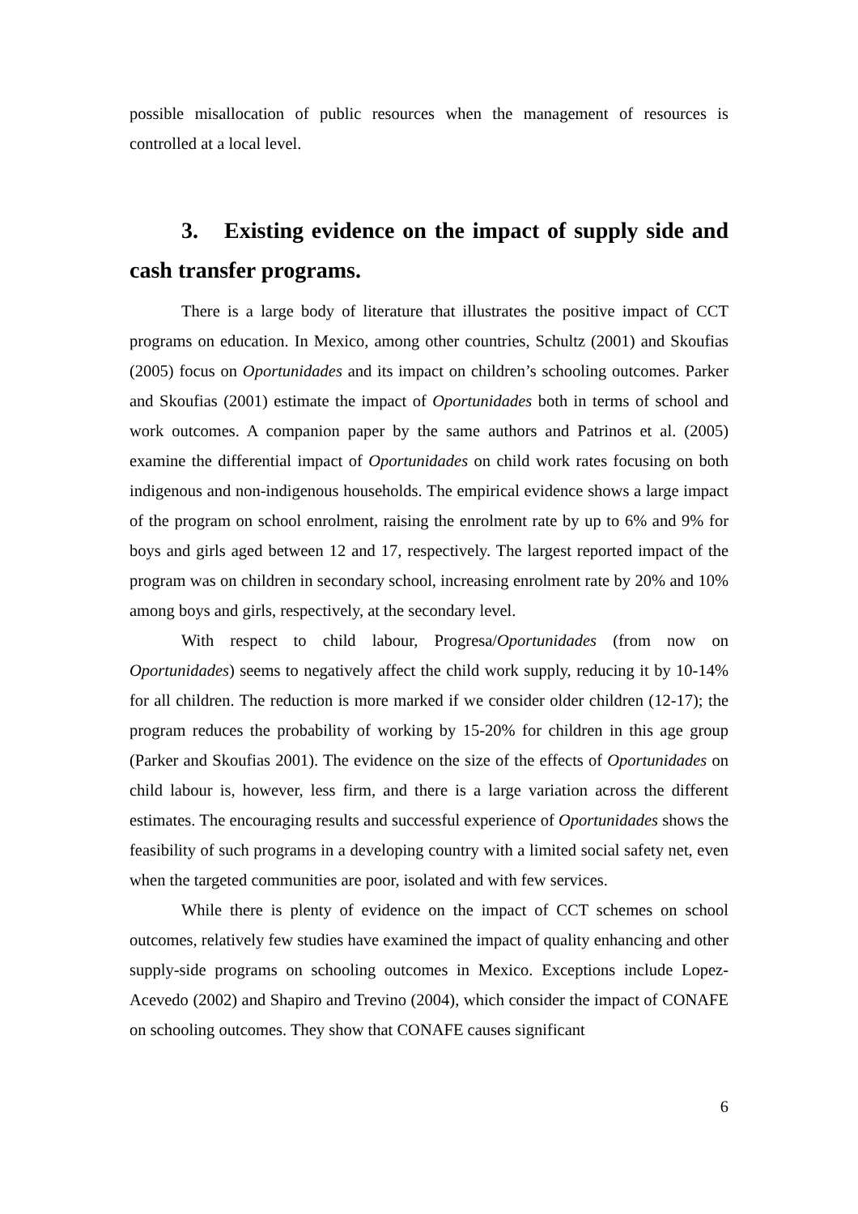possible misallocation of public resources when the management of resources is controlled at a local level.
3. Existing evidence on the impact of supply side and cash transfer programs.
There is a large body of literature that illustrates the positive impact of CCT programs on education. In Mexico, among other countries, Schultz (2001) and Skoufias (2005) focus on Oportunidades and its impact on children’s schooling outcomes. Parker and Skoufias (2001) estimate the impact of Oportunidades both in terms of school and work outcomes. A companion paper by the same authors and Patrinos et al. (2005) examine the differential impact of Oportunidades on child work rates focusing on both indigenous and non-indigenous households. The empirical evidence shows a large impact of the program on school enrolment, raising the enrolment rate by up to 6% and 9% for boys and girls aged between 12 and 17, respectively. The largest reported impact of the program was on children in secondary school, increasing enrolment rate by 20% and 10% among boys and girls, respectively, at the secondary level.
With respect to child labour, Progresa/Oportunidades (from now on Oportunidades) seems to negatively affect the child work supply, reducing it by 10-14% for all children. The reduction is more marked if we consider older children (12-17); the program reduces the probability of working by 15-20% for children in this age group (Parker and Skoufias 2001). The evidence on the size of the effects of Oportunidades on child labour is, however, less firm, and there is a large variation across the different estimates. The encouraging results and successful experience of Oportunidades shows the feasibility of such programs in a developing country with a limited social safety net, even when the targeted communities are poor, isolated and with few services.
While there is plenty of evidence on the impact of CCT schemes on school outcomes, relatively few studies have examined the impact of quality enhancing and other supply-side programs on schooling outcomes in Mexico. Exceptions include Lopez-Acevedo (2002) and Shapiro and Trevino (2004), which consider the impact of CONAFE on schooling outcomes. They show that CONAFE causes significant
6